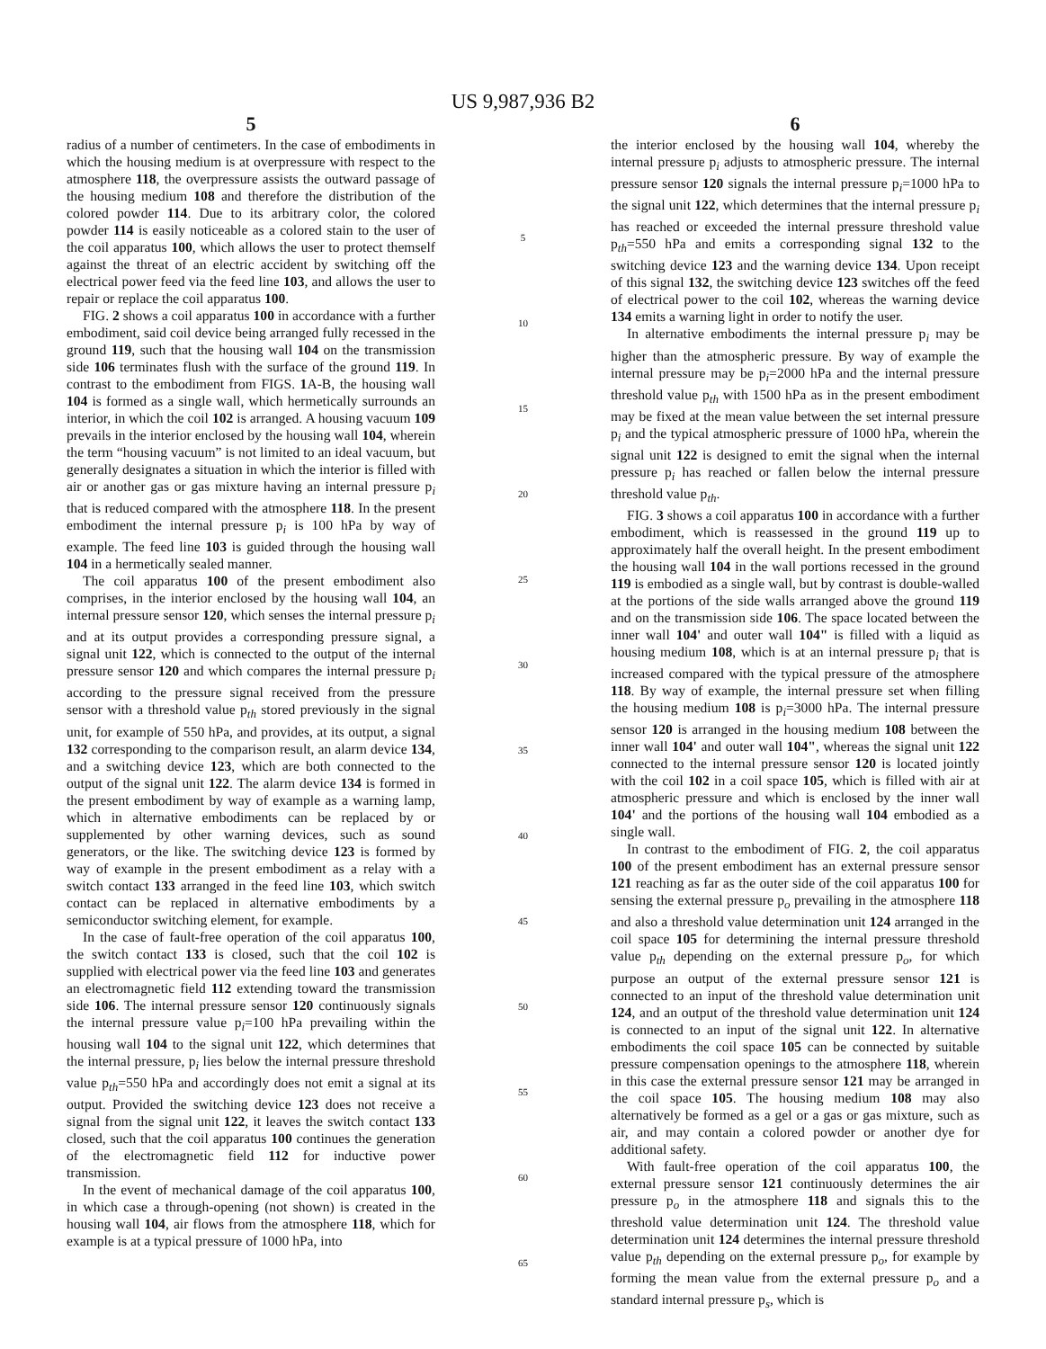US 9,987,936 B2
5
radius of a number of centimeters. In the case of embodiments in which the housing medium is at overpressure with respect to the atmosphere 118, the overpressure assists the outward passage of the housing medium 108 and therefore the distribution of the colored powder 114. Due to its arbitrary color, the colored powder 114 is easily noticeable as a colored stain to the user of the coil apparatus 100, which allows the user to protect themself against the threat of an electric accident by switching off the electrical power feed via the feed line 103, and allows the user to repair or replace the coil apparatus 100.
FIG. 2 shows a coil apparatus 100 in accordance with a further embodiment, said coil device being arranged fully recessed in the ground 119, such that the housing wall 104 on the transmission side 106 terminates flush with the surface of the ground 119. In contrast to the embodiment from FIGS. 1 A-B, the housing wall 104 is formed as a single wall, which hermetically surrounds an interior, in which the coil 102 is arranged. A housing vacuum 109 prevails in the interior enclosed by the housing wall 104, wherein the term “housing vacuum” is not limited to an ideal vacuum, but generally designates a situation in which the interior is filled with air or another gas or gas mixture having an internal pressure p<sub>i</sub> that is reduced compared with the atmosphere 118. In the present embodiment the internal pressure p<sub>i</sub> is 100 hPa by way of example. The feed line 103 is guided through the housing wall 104 in a hermetically sealed manner.
The coil apparatus 100 of the present embodiment also comprises, in the interior enclosed by the housing wall 104, an internal pressure sensor 120, which senses the internal pressure p<sub>i</sub> and at its output provides a corresponding pressure signal, a signal unit 122, which is connected to the output of the internal pressure sensor 120 and which compares the internal pressure p<sub>i</sub> according to the pressure signal received from the pressure sensor with a threshold value p<sub>th</sub> stored previously in the signal unit, for example of 550 hPa, and provides, at its output, a signal 132 corresponding to the comparison result, an alarm device 134, and a switching device 123, which are both connected to the output of the signal unit 122. The alarm device 134 is formed in the present embodiment by way of example as a warning lamp, which in alternative embodiments can be replaced by or supplemented by other warning devices, such as sound generators, or the like. The switching device 123 is formed by way of example in the present embodiment as a relay with a switch contact 133 arranged in the feed line 103, which switch contact can be replaced in alternative embodiments by a semiconductor switching element, for example.
In the case of fault-free operation of the coil apparatus 100, the switch contact 133 is closed, such that the coil 102 is supplied with electrical power via the feed line 103 and generates an electromagnetic field 112 extending toward the transmission side 106. The internal pressure sensor 120 continuously signals the internal pressure value p<sub>i</sub>=100 hPa prevailing within the housing wall 104 to the signal unit 122, which determines that the internal pressure, p<sub>i</sub> lies below the internal pressure threshold value p<sub>th</sub>=550 hPa and accordingly does not emit a signal at its output. Provided the switching device 123 does not receive a signal from the signal unit 122, it leaves the switch contact 133 closed, such that the coil apparatus 100 continues the generation of the electromagnetic field 112 for inductive power transmission.
In the event of mechanical damage of the coil apparatus 100, in which case a through-opening (not shown) is created in the housing wall 104, air flows from the atmosphere 118, which for example is at a typical pressure of 1000 hPa, into
5
10
15
20
25
30
35
40
45
50
55
60
65
6
the interior enclosed by the housing wall 104, whereby the internal pressure p<sub>i</sub> adjusts to atmospheric pressure. The internal pressure sensor 120 signals the internal pressure p<sub>i</sub>=1000 hPa to the signal unit 122, which determines that the internal pressure p<sub>i</sub> has reached or exceeded the internal pressure threshold value p<sub>th</sub>=550 hPa and emits a corresponding signal 132 to the switching device 123 and the warning device 134. Upon receipt of this signal 132, the switching device 123 switches off the feed of electrical power to the coil 102, whereas the warning device 134 emits a warning light in order to notify the user.
In alternative embodiments the internal pressure p<sub>i</sub> may be higher than the atmospheric pressure. By way of example the internal pressure may be p<sub>i</sub>=2000 hPa and the internal pressure threshold value p<sub>th</sub> with 1500 hPa as in the present embodiment may be fixed at the mean value between the set internal pressure p<sub>i</sub> and the typical atmospheric pressure of 1000 hPa, wherein the signal unit 122 is designed to emit the signal when the internal pressure p<sub>i</sub> has reached or fallen below the internal pressure threshold value p<sub>th</sub>.
FIG. 3 shows a coil apparatus 100 in accordance with a further embodiment, which is reassessed in the ground 119 up to approximately half the overall height. In the present embodiment the housing wall 104 in the wall portions recessed in the ground 119 is embodied as a single wall, but by contrast is double-walled at the portions of the side walls arranged above the ground 119 and on the transmission side 106. The space located between the inner wall 104' and outer wall 104" is filled with a liquid as housing medium 108, which is at an internal pressure p<sub>i</sub> that is increased compared with the typical pressure of the atmosphere 118. By way of example, the internal pressure set when filling the housing medium 108 is p<sub>i</sub>=3000 hPa. The internal pressure sensor 120 is arranged in the housing medium 108 between the inner wall 104' and outer wall 104", whereas the signal unit 122 connected to the internal pressure sensor 120 is located jointly with the coil 102 in a coil space 105, which is filled with air at atmospheric pressure and which is enclosed by the inner wall 104' and the portions of the housing wall 104 embodied as a single wall.
In contrast to the embodiment of FIG. 2, the coil apparatus 100 of the present embodiment has an external pressure sensor 121 reaching as far as the outer side of the coil apparatus 100 for sensing the external pressure p<sub>o</sub> prevailing in the atmosphere 118 and also a threshold value determination unit 124 arranged in the coil space 105 for determining the internal pressure threshold value p<sub>th</sub> depending on the external pressure p<sub>o</sub>, for which purpose an output of the external pressure sensor 121 is connected to an input of the threshold value determination unit 124, and an output of the threshold value determination unit 124 is connected to an input of the signal unit 122. In alternative embodiments the coil space 105 can be connected by suitable pressure compensation openings to the atmosphere 118, wherein in this case the external pressure sensor 121 may be arranged in the coil space 105. The housing medium 108 may also alternatively be formed as a gel or a gas or gas mixture, such as air, and may contain a colored powder or another dye for additional safety.
With fault-free operation of the coil apparatus 100, the external pressure sensor 121 continuously determines the air pressure p<sub>o</sub> in the atmosphere 118 and signals this to the threshold value determination unit 124. The threshold value determination unit 124 determines the internal pressure threshold value p<sub>th</sub> depending on the external pressure p<sub>o</sub>, for example by forming the mean value from the external pressure p<sub>o</sub> and a standard internal pressure p<sub>s</sub>, which is